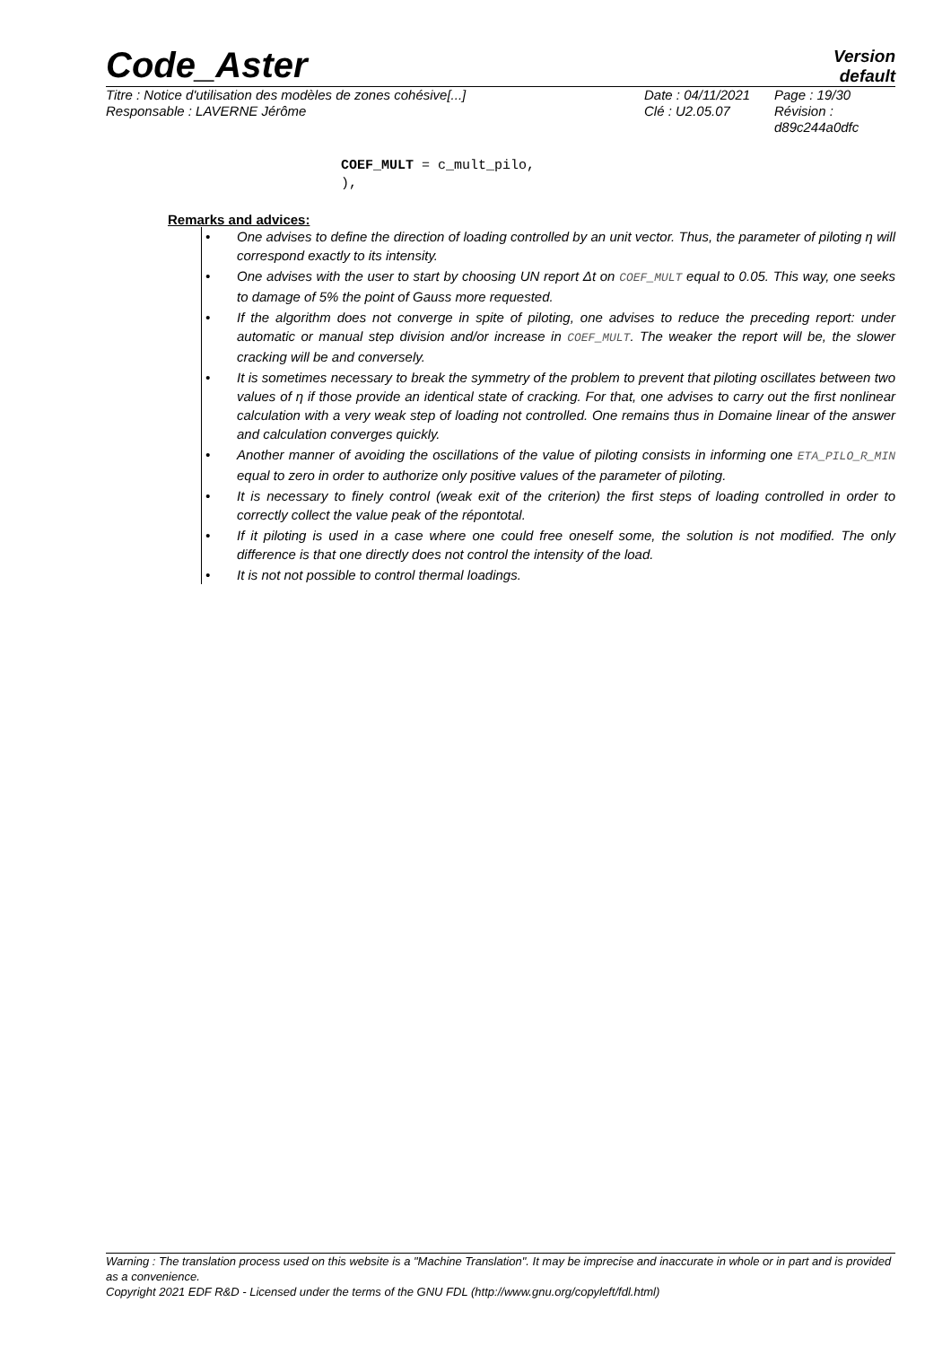Code_Aster
Version
default
Titre : Notice d'utilisation des modèles de zones cohésive[...]
Responsable : LAVERNE Jérôme
Date : 04/11/2021
Clé : U2.05.07
Page : 19/30
Révision :
d89c244a0dfc
COEF_MULT = c_mult_pilo,
),
Remarks and advices:
• One advises to define the direction of loading controlled by an unit vector. Thus, the parameter of piloting η will correspond exactly to its intensity.
• One advises with the user to start by choosing UN report Δt on COEF_MULT equal to 0.05. This way, one seeks to damage of 5% the point of Gauss more requested.
• If the algorithm does not converge in spite of piloting, one advises to reduce the preceding report: under automatic or manual step division and/or increase in COEF_MULT. The weaker the report will be, the slower cracking will be and conversely.
• It is sometimes necessary to break the symmetry of the problem to prevent that piloting oscillates between two values of η if those provide an identical state of cracking. For that, one advises to carry out the first nonlinear calculation with a very weak step of loading not controlled. One remains thus in Domaine linear of the answer and calculation converges quickly.
• Another manner of avoiding the oscillations of the value of piloting consists in informing one ETA_PILO_R_MIN equal to zero in order to authorize only positive values of the parameter of piloting.
• It is necessary to finely control (weak exit of the criterion) the first steps of loading controlled in order to correctly collect the value peak of the répontotal.
• If it piloting is used in a case where one could free oneself some, the solution is not modified. The only difference is that one directly does not control the intensity of the load.
• It is not not possible to control thermal loadings.
Warning : The translation process used on this website is a "Machine Translation". It may be imprecise and inaccurate in whole or in part and is provided as a convenience.
Copyright 2021 EDF R&D - Licensed under the terms of the GNU FDL (http://www.gnu.org/copyleft/fdl.html)